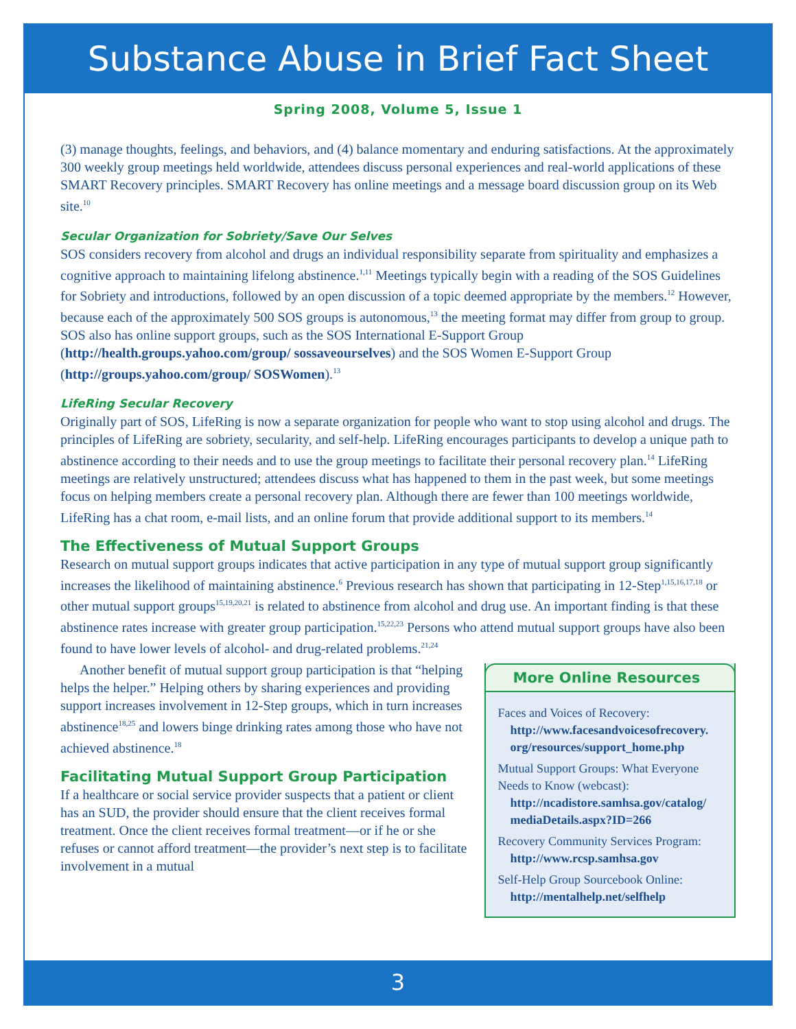Substance Abuse in Brief Fact Sheet
Spring 2008, Volume 5, Issue 1
(3) manage thoughts, feelings, and behaviors, and (4) balance momentary and enduring satisfactions. At the approximately 300 weekly group meetings held worldwide, attendees discuss personal experiences and real-world applications of these SMART Recovery principles. SMART Recovery has online meetings and a message board discussion group on its Web site.<sup>10</sup>
Secular Organization for Sobriety/Save Our Selves
SOS considers recovery from alcohol and drugs an individual responsibility separate from spirituality and emphasizes a cognitive approach to maintaining lifelong abstinence.<sup>1,11</sup> Meetings typically begin with a reading of the SOS Guidelines for Sobriety and introductions, followed by an open discussion of a topic deemed appropriate by the members.<sup>12</sup> However, because each of the approximately 500 SOS groups is autonomous,<sup>13</sup> the meeting format may differ from group to group. SOS also has online support groups, such as the SOS International E-Support Group (http://health.groups.yahoo.com/group/ sossaveourselves) and the SOS Women E-Support Group (http://groups.yahoo.com/group/ SOSWomen).<sup>13</sup>
LifeRing Secular Recovery
Originally part of SOS, LifeRing is now a separate organization for people who want to stop using alcohol and drugs. The principles of LifeRing are sobriety, secularity, and self-help. LifeRing encourages participants to develop a unique path to abstinence according to their needs and to use the group meetings to facilitate their personal recovery plan.<sup>14</sup> LifeRing meetings are relatively unstructured; attendees discuss what has happened to them in the past week, but some meetings focus on helping members create a personal recovery plan. Although there are fewer than 100 meetings worldwide, LifeRing has a chat room, e-mail lists, and an online forum that provide additional support to its members.<sup>14</sup>
The Effectiveness of Mutual Support Groups
Research on mutual support groups indicates that active participation in any type of mutual support group significantly increases the likelihood of maintaining abstinence.<sup>6</sup> Previous research has shown that participating in 12-Step<sup>1,15,16,17,18</sup> or other mutual support groups<sup>15,19,20,21</sup> is related to abstinence from alcohol and drug use. An important finding is that these abstinence rates increase with greater group participation.<sup>15,22,23</sup> Persons who attend mutual support groups have also been found to have lower levels of alcohol- and drug-related problems.<sup>21,24</sup>
Another benefit of mutual support group participation is that “helping helps the helper.” Helping others by sharing experiences and providing support increases involvement in 12-Step groups, which in turn increases abstinence<sup>18,25</sup> and lowers binge drinking rates among those who have not achieved abstinence.<sup>18</sup>
Facilitating Mutual Support Group Participation
If a healthcare or social service provider suspects that a patient or client has an SUD, the provider should ensure that the client receives formal treatment. Once the client receives formal treatment—or if he or she refuses or cannot afford treatment—the provider’s next step is to facilitate involvement in a mutual
More Online Resources
Faces and Voices of Recovery:
http://www.facesandvoicesofrecovery. org/resources/support_home.php
Mutual Support Groups: What Everyone Needs to Know (webcast):
http://ncadistore.samhsa.gov/catalog/ mediaDetails.aspx?ID=266
Recovery Community Services Program:
http://www.rcsp.samhsa.gov
Self-Help Group Sourcebook Online:
http://mentalhelp.net/selfhelp
3